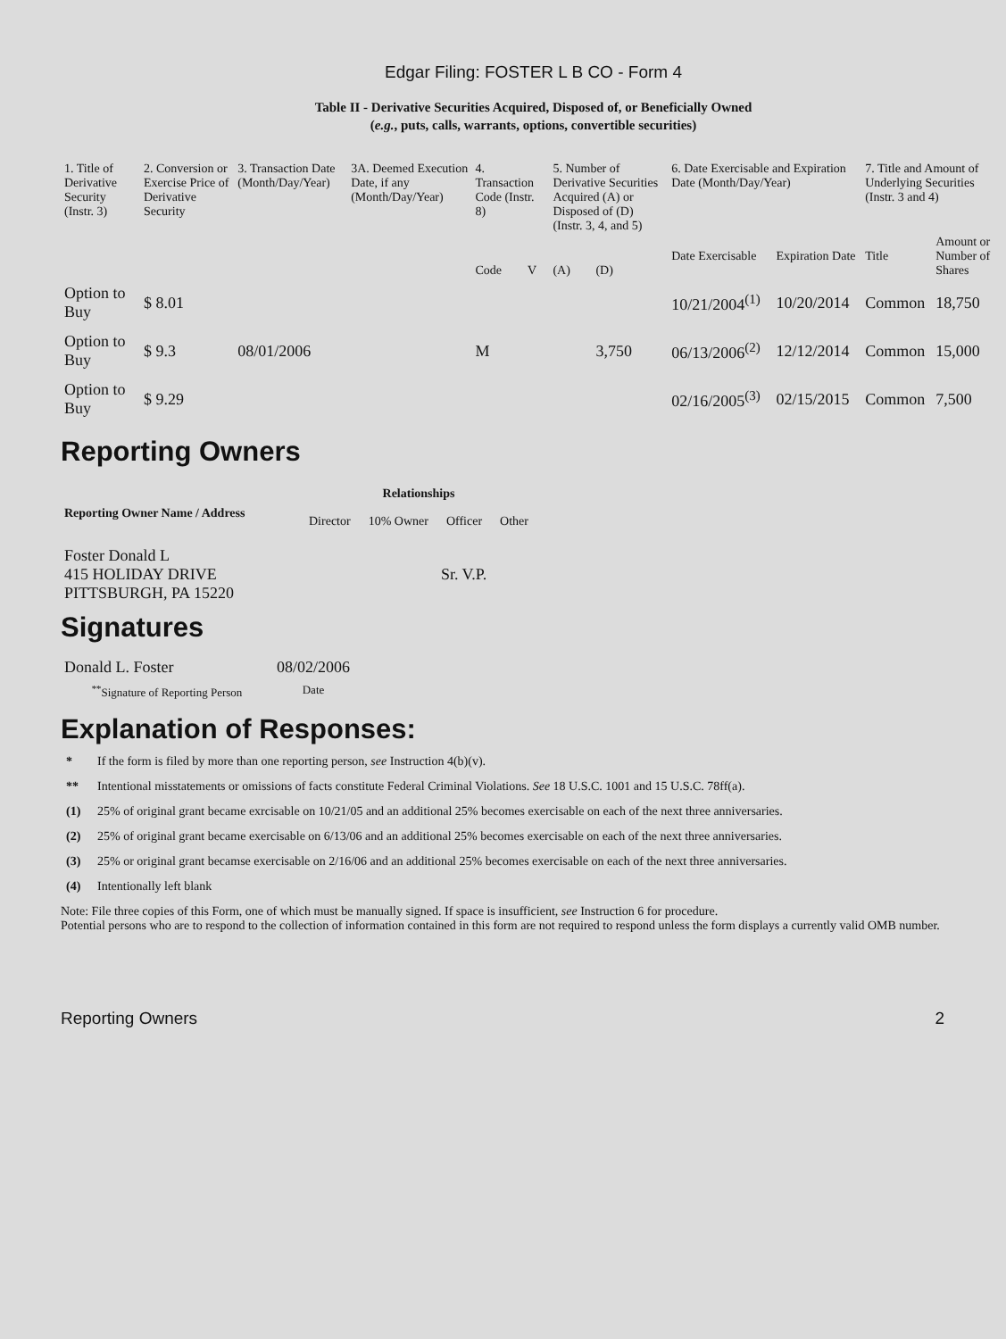Edgar Filing: FOSTER L B CO - Form 4
Table II - Derivative Securities Acquired, Disposed of, or Beneficially Owned
(e.g., puts, calls, warrants, options, convertible securities)
| 1. Title of Derivative Security (Instr. 3) | 2. Conversion or Exercise Price of Derivative Security | 3. Transaction Date (Month/Day/Year) | 3A. Deemed Execution Date, if any (Month/Day/Year) | 4. Transaction Code (Instr. 8) | | 5. Number of Derivative Securities Acquired (A) or Disposed of (D) (Instr. 3, 4, and 5) | | 6. Date Exercisable and Expiration Date (Month/Day/Year) | | 7. Title and Amount of Underlying Securities (Instr. 3 and 4) | |
| --- | --- | --- | --- | --- | --- | --- | --- | --- | --- | --- | --- |
| | | | | Code | V | (A) | (D) | Date Exercisable | Expiration Date | Title | Amount or Number of Shares |
| Option to Buy | $ 8.01 | | | | | | | 10/21/2004<sup>(1)</sup> | 10/20/2014 | Common | 18,750 |
| Option to Buy | $ 9.3 | 08/01/2006 | | M | | | 3,750 | 06/13/2006<sup>(2)</sup> | 12/12/2014 | Common | 15,000 |
| Option to Buy | $ 9.29 | | | | | | | 02/16/2005<sup>(3)</sup> | 02/15/2015 | Common | 7,500 |
Reporting Owners
| Reporting Owner Name / Address | Relationships | | | |
| --- | --- | --- | --- | --- |
| | Director | 10% Owner | Officer | Other |
| Foster Donald L 415 HOLIDAY DRIVE PITTSBURGH, PA 15220 | | | Sr. V.P. | |
Signatures
| Donald L. Foster | 08/02/2006 |
| <sup>**</sup> Signature of Reporting Person | Date |
Explanation of Responses:
* If the form is filed by more than one reporting person, see Instruction 4(b)(v).
** Intentional misstatements or omissions of facts constitute Federal Criminal Violations. See 18 U.S.C. 1001 and 15 U.S.C. 78ff(a).
(1) 25% of original grant became exrcisable on 10/21/05 and an additional 25% becomes exercisable on each of the next three anniversaries.
(2) 25% of original grant became exercisable on 6/13/06 and an additional 25% becomes exercisable on each of the next three anniversaries.
(3) 25% or original grant becamse exercisable on 2/16/06 and an additional 25% becomes exercisable on each of the next three anniversaries.
(4) Intentionally left blank
Note: File three copies of this Form, one of which must be manually signed. If space is insufficient, see Instruction 6 for procedure.
Potential persons who are to respond to the collection of information contained in this form are not required to respond unless the form displays a currently valid OMB number.
Reporting Owners 2